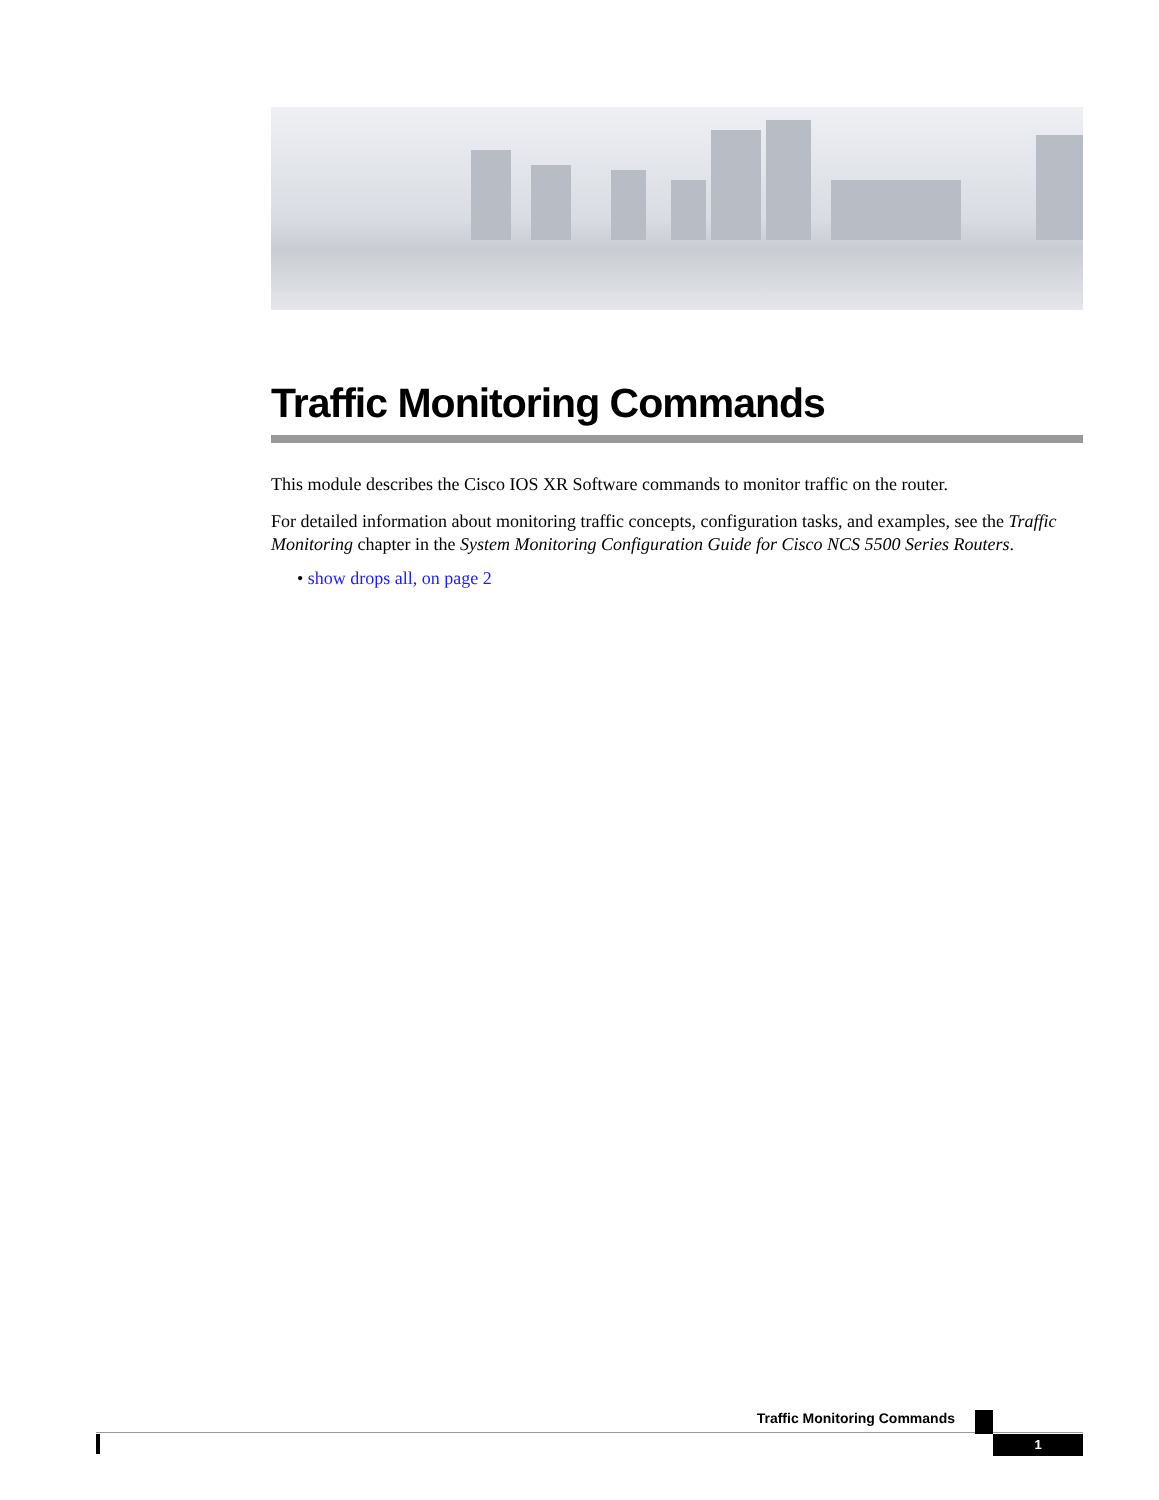Traffic Monitoring Commands
This module describes the Cisco IOS XR Software commands to monitor traffic on the router.
For detailed information about monitoring traffic concepts, configuration tasks, and examples, see the Traffic Monitoring chapter in the System Monitoring Configuration Guide for Cisco NCS 5500 Series Routers.
• show drops all, on page 2
Traffic Monitoring Commands
1